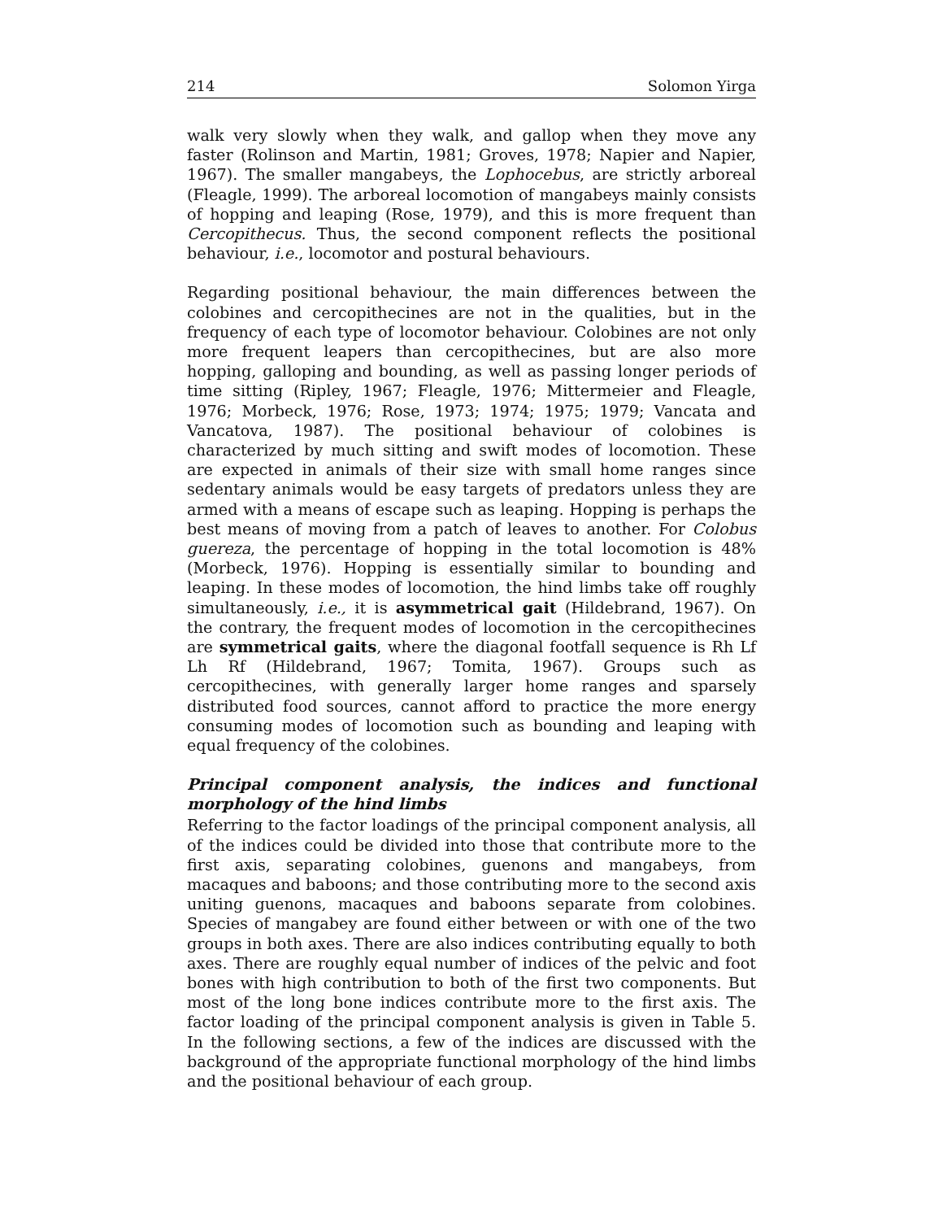214 Solomon Yirga
walk very slowly when they walk, and gallop when they move any faster (Rolinson and Martin, 1981; Groves, 1978; Napier and Napier, 1967). The smaller mangabeys, the Lophocebus, are strictly arboreal (Fleagle, 1999). The arboreal locomotion of mangabeys mainly consists of hopping and leaping (Rose, 1979), and this is more frequent than Cercopithecus. Thus, the second component reflects the positional behaviour, i.e., locomotor and postural behaviours.
Regarding positional behaviour, the main differences between the colobines and cercopithecines are not in the qualities, but in the frequency of each type of locomotor behaviour. Colobines are not only more frequent leapers than cercopithecines, but are also more hopping, galloping and bounding, as well as passing longer periods of time sitting (Ripley, 1967; Fleagle, 1976; Mittermeier and Fleagle, 1976; Morbeck, 1976; Rose, 1973; 1974; 1975; 1979; Vancata and Vancatova, 1987). The positional behaviour of colobines is characterized by much sitting and swift modes of locomotion. These are expected in animals of their size with small home ranges since sedentary animals would be easy targets of predators unless they are armed with a means of escape such as leaping. Hopping is perhaps the best means of moving from a patch of leaves to another. For Colobus guereza, the percentage of hopping in the total locomotion is 48% (Morbeck, 1976). Hopping is essentially similar to bounding and leaping. In these modes of locomotion, the hind limbs take off roughly simultaneously, i.e., it is asymmetrical gait (Hildebrand, 1967). On the contrary, the frequent modes of locomotion in the cercopithecines are symmetrical gaits, where the diagonal footfall sequence is Rh Lf Lh Rf (Hildebrand, 1967; Tomita, 1967). Groups such as cercopithecines, with generally larger home ranges and sparsely distributed food sources, cannot afford to practice the more energy consuming modes of locomotion such as bounding and leaping with equal frequency of the colobines.
Principal component analysis, the indices and functional morphology of the hind limbs
Referring to the factor loadings of the principal component analysis, all of the indices could be divided into those that contribute more to the first axis, separating colobines, guenons and mangabeys, from macaques and baboons; and those contributing more to the second axis uniting guenons, macaques and baboons separate from colobines. Species of mangabey are found either between or with one of the two groups in both axes. There are also indices contributing equally to both axes. There are roughly equal number of indices of the pelvic and foot bones with high contribution to both of the first two components. But most of the long bone indices contribute more to the first axis. The factor loading of the principal component analysis is given in Table 5. In the following sections, a few of the indices are discussed with the background of the appropriate functional morphology of the hind limbs and the positional behaviour of each group.